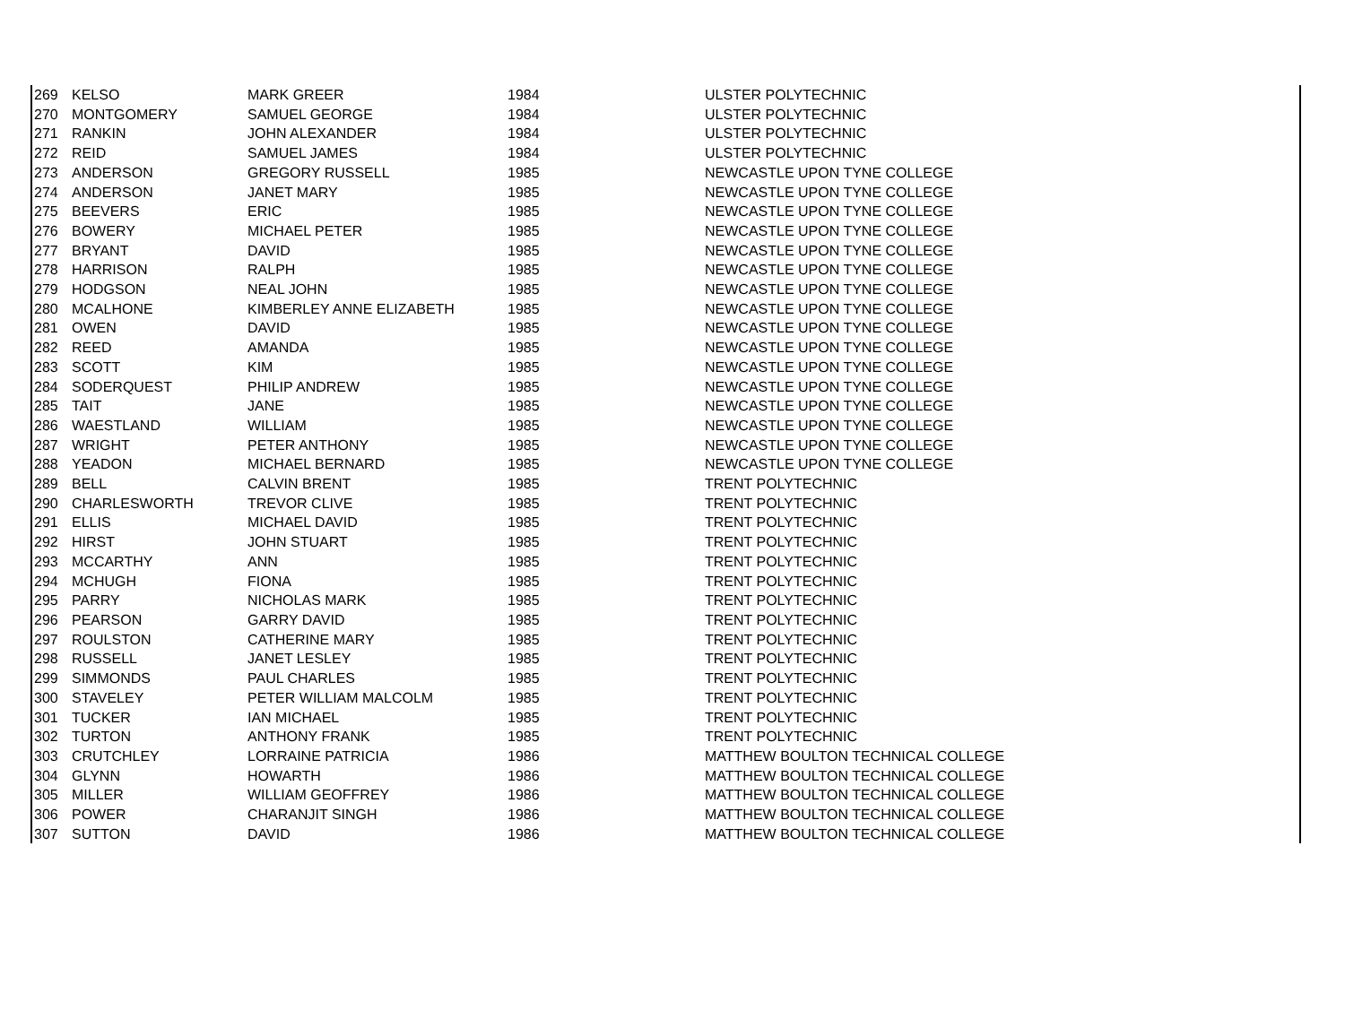| 269 | KELSO | MARK GREER | 1984 | ULSTER POLYTECHNIC |
| 270 | MONTGOMERY | SAMUEL GEORGE | 1984 | ULSTER POLYTECHNIC |
| 271 | RANKIN | JOHN ALEXANDER | 1984 | ULSTER POLYTECHNIC |
| 272 | REID | SAMUEL JAMES | 1984 | ULSTER POLYTECHNIC |
| 273 | ANDERSON | GREGORY RUSSELL | 1985 | NEWCASTLE UPON TYNE COLLEGE |
| 274 | ANDERSON | JANET MARY | 1985 | NEWCASTLE UPON TYNE COLLEGE |
| 275 | BEEVERS | ERIC | 1985 | NEWCASTLE UPON TYNE COLLEGE |
| 276 | BOWERY | MICHAEL PETER | 1985 | NEWCASTLE UPON TYNE COLLEGE |
| 277 | BRYANT | DAVID | 1985 | NEWCASTLE UPON TYNE COLLEGE |
| 278 | HARRISON | RALPH | 1985 | NEWCASTLE UPON TYNE COLLEGE |
| 279 | HODGSON | NEAL JOHN | 1985 | NEWCASTLE UPON TYNE COLLEGE |
| 280 | MCALHONE | KIMBERLEY ANNE ELIZABETH | 1985 | NEWCASTLE UPON TYNE COLLEGE |
| 281 | OWEN | DAVID | 1985 | NEWCASTLE UPON TYNE COLLEGE |
| 282 | REED | AMANDA | 1985 | NEWCASTLE UPON TYNE COLLEGE |
| 283 | SCOTT | KIM | 1985 | NEWCASTLE UPON TYNE COLLEGE |
| 284 | SODERQUEST | PHILIP ANDREW | 1985 | NEWCASTLE UPON TYNE COLLEGE |
| 285 | TAIT | JANE | 1985 | NEWCASTLE UPON TYNE COLLEGE |
| 286 | WAESTLAND | WILLIAM | 1985 | NEWCASTLE UPON TYNE COLLEGE |
| 287 | WRIGHT | PETER ANTHONY | 1985 | NEWCASTLE UPON TYNE COLLEGE |
| 288 | YEADON | MICHAEL BERNARD | 1985 | NEWCASTLE UPON TYNE COLLEGE |
| 289 | BELL | CALVIN BRENT | 1985 | TRENT POLYTECHNIC |
| 290 | CHARLESWORTH | TREVOR CLIVE | 1985 | TRENT POLYTECHNIC |
| 291 | ELLIS | MICHAEL DAVID | 1985 | TRENT POLYTECHNIC |
| 292 | HIRST | JOHN STUART | 1985 | TRENT POLYTECHNIC |
| 293 | MCCARTHY | ANN | 1985 | TRENT POLYTECHNIC |
| 294 | MCHUGH | FIONA | 1985 | TRENT POLYTECHNIC |
| 295 | PARRY | NICHOLAS MARK | 1985 | TRENT POLYTECHNIC |
| 296 | PEARSON | GARRY DAVID | 1985 | TRENT POLYTECHNIC |
| 297 | ROULSTON | CATHERINE MARY | 1985 | TRENT POLYTECHNIC |
| 298 | RUSSELL | JANET LESLEY | 1985 | TRENT POLYTECHNIC |
| 299 | SIMMONDS | PAUL CHARLES | 1985 | TRENT POLYTECHNIC |
| 300 | STAVELEY | PETER WILLIAM MALCOLM | 1985 | TRENT POLYTECHNIC |
| 301 | TUCKER | IAN MICHAEL | 1985 | TRENT POLYTECHNIC |
| 302 | TURTON | ANTHONY FRANK | 1985 | TRENT POLYTECHNIC |
| 303 | CRUTCHLEY | LORRAINE PATRICIA | 1986 | MATTHEW BOULTON TECHNICAL COLLEGE |
| 304 | GLYNN | HOWARTH | 1986 | MATTHEW BOULTON TECHNICAL COLLEGE |
| 305 | MILLER | WILLIAM GEOFFREY | 1986 | MATTHEW BOULTON TECHNICAL COLLEGE |
| 306 | POWER | CHARANJIT SINGH | 1986 | MATTHEW BOULTON TECHNICAL COLLEGE |
| 307 | SUTTON | DAVID | 1986 | MATTHEW BOULTON TECHNICAL COLLEGE |